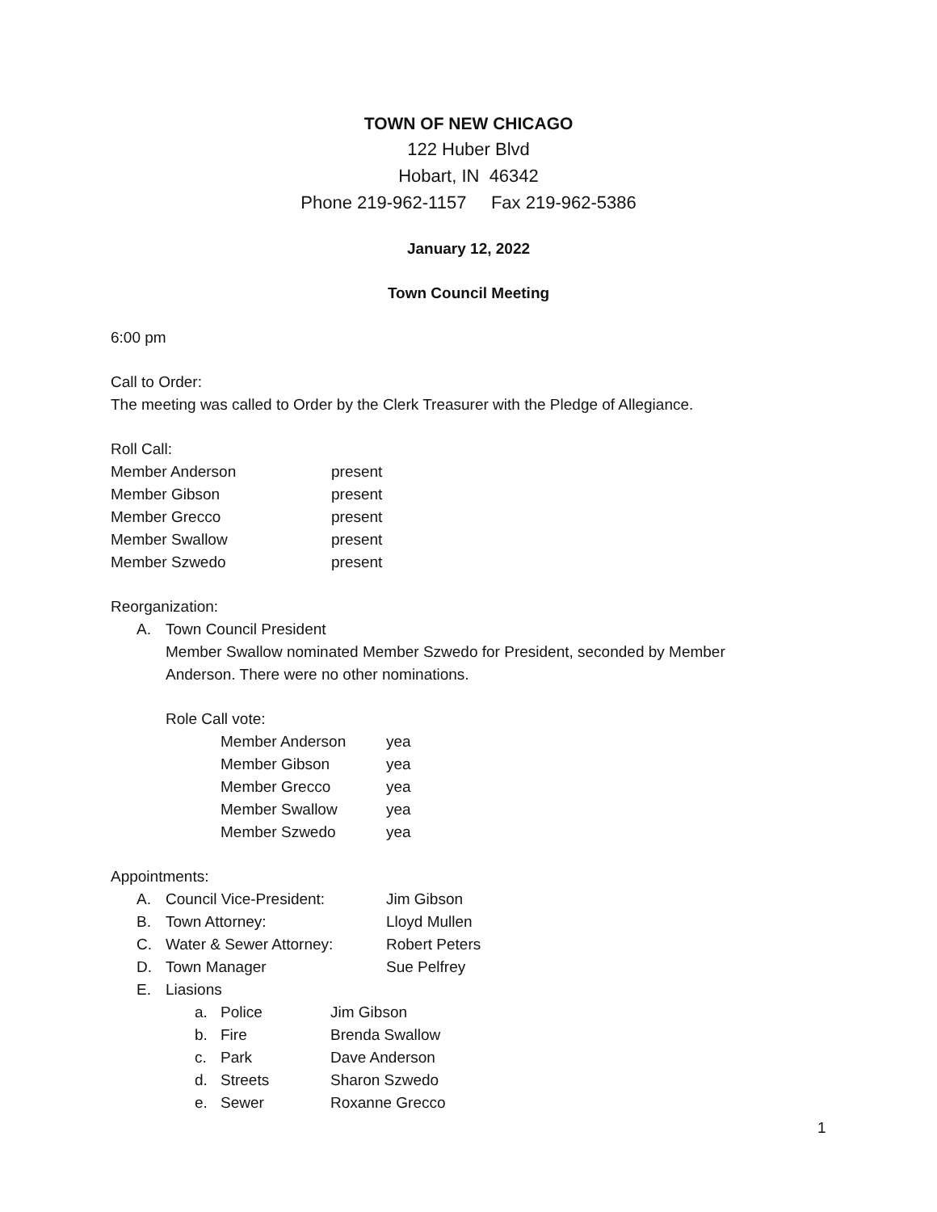TOWN OF NEW CHICAGO
122 Huber Blvd
Hobart, IN 46342
Phone 219-962-1157 Fax 219-962-5386
January 12, 2022
Town Council Meeting
6:00 pm
Call to Order:
The meeting was called to Order by the Clerk Treasurer with the Pledge of Allegiance.
Roll Call:
Member Anderson present
Member Gibson present
Member Grecco present
Member Swallow present
Member Szwedo present
Reorganization:
A. Town Council President
Member Swallow nominated Member Szwedo for President, seconded by Member Anderson. There were no other nominations.
Role Call vote:
Member Anderson yea
Member Gibson yea
Member Grecco yea
Member Swallow yea
Member Szwedo yea
Appointments:
A. Council Vice-President: Jim Gibson
B. Town Attorney: Lloyd Mullen
C. Water & Sewer Attorney: Robert Peters
D. Town Manager Sue Pelfrey
E. Liasions
a. Police Jim Gibson
b. Fire Brenda Swallow
c. Park Dave Anderson
d. Streets Sharon Szwedo
e. Sewer Roxanne Grecco
1